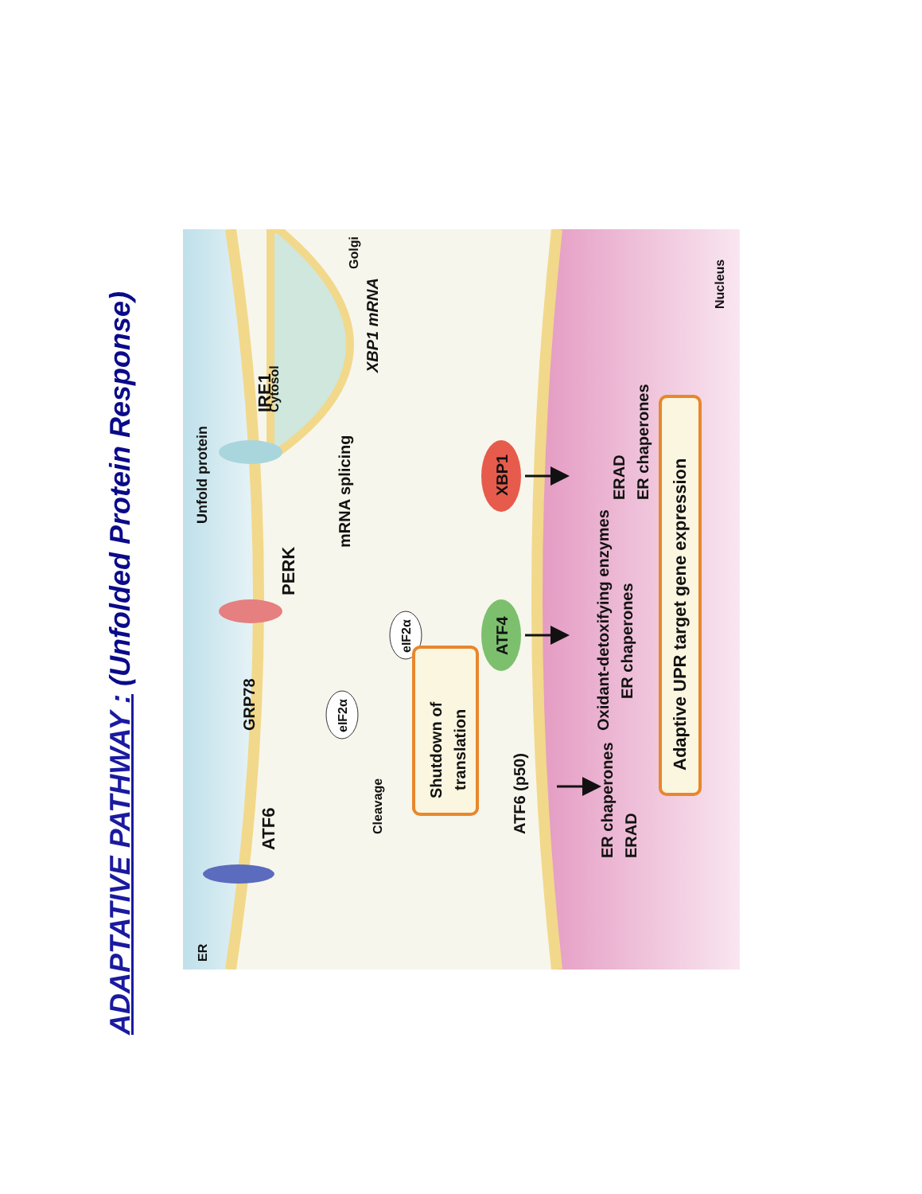ADAPTATIVE PATHWAY : (Unfolded Protein Response)
ER
Unfold protein
Cytosol
Golgi
ATF6
IRE1
PERK
GRP78
mRNA splicing
XBP1 mRNA
eIF2α
eIF2α
Shutdown of
translation
ATF4
XBP1
Cleavage
ATF6 (p50)
ER chaperones
ERAD
Oxidant-detoxifying enzymes
ER chaperones
ERAD
ER chaperones
Adaptive UPR target gene expression
Nucleus